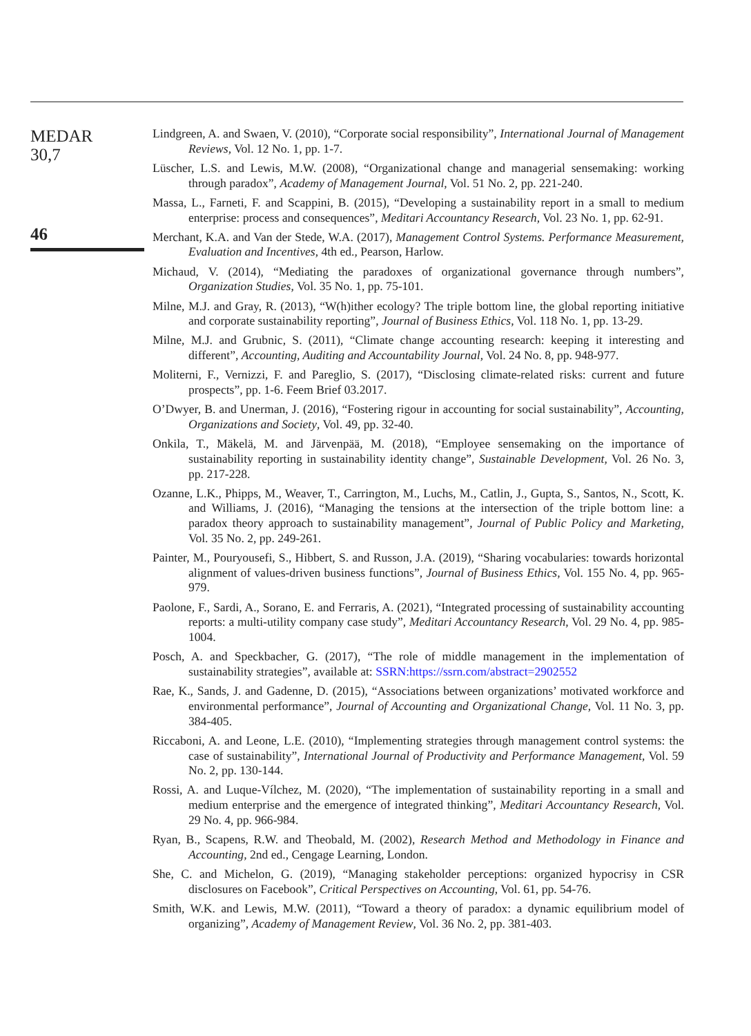MEDAR
30,7
46
Lindgreen, A. and Swaen, V. (2010), “Corporate social responsibility”, International Journal of Management Reviews, Vol. 12 No. 1, pp. 1-7.
Lüscher, L.S. and Lewis, M.W. (2008), “Organizational change and managerial sensemaking: working through paradox”, Academy of Management Journal, Vol. 51 No. 2, pp. 221-240.
Massa, L., Farneti, F. and Scappini, B. (2015), “Developing a sustainability report in a small to medium enterprise: process and consequences”, Meditari Accountancy Research, Vol. 23 No. 1, pp. 62-91.
Merchant, K.A. and Van der Stede, W.A. (2017), Management Control Systems. Performance Measurement, Evaluation and Incentives, 4th ed., Pearson, Harlow.
Michaud, V. (2014), “Mediating the paradoxes of organizational governance through numbers”, Organization Studies, Vol. 35 No. 1, pp. 75-101.
Milne, M.J. and Gray, R. (2013), “W(h)ither ecology? The triple bottom line, the global reporting initiative and corporate sustainability reporting”, Journal of Business Ethics, Vol. 118 No. 1, pp. 13-29.
Milne, M.J. and Grubnic, S. (2011), “Climate change accounting research: keeping it interesting and different”, Accounting, Auditing and Accountability Journal, Vol. 24 No. 8, pp. 948-977.
Moliterni, F., Vernizzi, F. and Pareglio, S. (2017), “Disclosing climate-related risks: current and future prospects”, pp. 1-6. Feem Brief 03.2017.
O’Dwyer, B. and Unerman, J. (2016), “Fostering rigour in accounting for social sustainability”, Accounting, Organizations and Society, Vol. 49, pp. 32-40.
Onkila, T., Mäkelä, M. and Järvenpää, M. (2018), “Employee sensemaking on the importance of sustainability reporting in sustainability identity change”, Sustainable Development, Vol. 26 No. 3, pp. 217-228.
Ozanne, L.K., Phipps, M., Weaver, T., Carrington, M., Luchs, M., Catlin, J., Gupta, S., Santos, N., Scott, K. and Williams, J. (2016), “Managing the tensions at the intersection of the triple bottom line: a paradox theory approach to sustainability management”, Journal of Public Policy and Marketing, Vol. 35 No. 2, pp. 249-261.
Painter, M., Pouryousefi, S., Hibbert, S. and Russon, J.A. (2019), “Sharing vocabularies: towards horizontal alignment of values-driven business functions”, Journal of Business Ethics, Vol. 155 No. 4, pp. 965-979.
Paolone, F., Sardi, A., Sorano, E. and Ferraris, A. (2021), “Integrated processing of sustainability accounting reports: a multi-utility company case study”, Meditari Accountancy Research, Vol. 29 No. 4, pp. 985-1004.
Posch, A. and Speckbacher, G. (2017), “The role of middle management in the implementation of sustainability strategies”, available at: SSRN:https://ssrn.com/abstract=2902552
Rae, K., Sands, J. and Gadenne, D. (2015), “Associations between organizations’ motivated workforce and environmental performance”, Journal of Accounting and Organizational Change, Vol. 11 No. 3, pp. 384-405.
Riccaboni, A. and Leone, L.E. (2010), “Implementing strategies through management control systems: the case of sustainability”, International Journal of Productivity and Performance Management, Vol. 59 No. 2, pp. 130-144.
Rossi, A. and Luque-Vílchez, M. (2020), “The implementation of sustainability reporting in a small and medium enterprise and the emergence of integrated thinking”, Meditari Accountancy Research, Vol. 29 No. 4, pp. 966-984.
Ryan, B., Scapens, R.W. and Theobald, M. (2002), Research Method and Methodology in Finance and Accounting, 2nd ed., Cengage Learning, London.
She, C. and Michelon, G. (2019), “Managing stakeholder perceptions: organized hypocrisy in CSR disclosures on Facebook”, Critical Perspectives on Accounting, Vol. 61, pp. 54-76.
Smith, W.K. and Lewis, M.W. (2011), “Toward a theory of paradox: a dynamic equilibrium model of organizing”, Academy of Management Review, Vol. 36 No. 2, pp. 381-403.